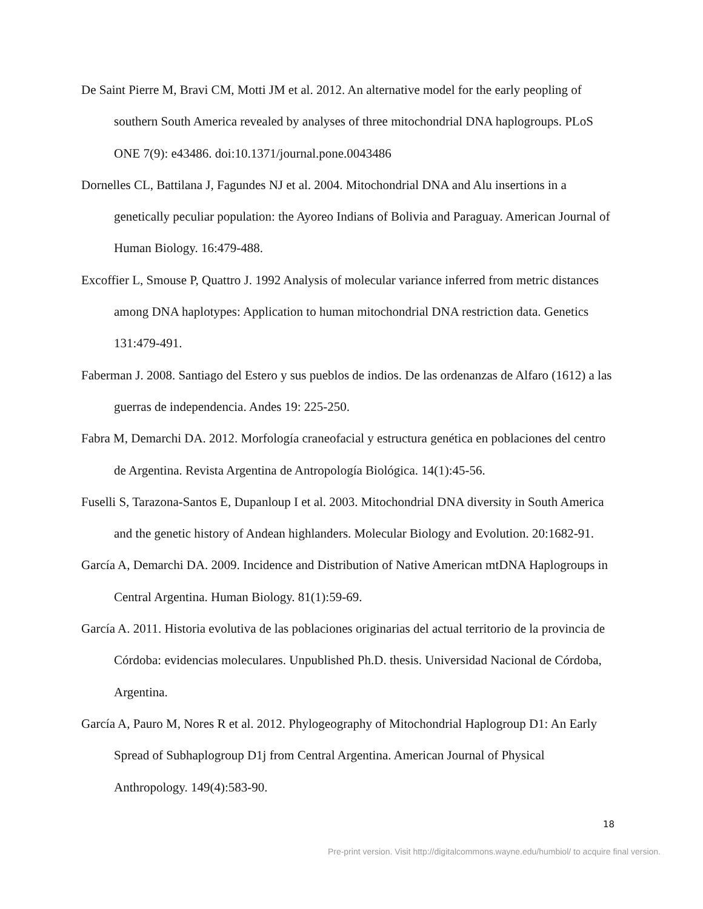De Saint Pierre M, Bravi CM, Motti JM et al. 2012. An alternative model for the early peopling of southern South America revealed by analyses of three mitochondrial DNA haplogroups. PLoS ONE 7(9): e43486. doi:10.1371/journal.pone.0043486
Dornelles CL, Battilana J, Fagundes NJ et al. 2004. Mitochondrial DNA and Alu insertions in a genetically peculiar population: the Ayoreo Indians of Bolivia and Paraguay. American Journal of Human Biology. 16:479-488.
Excoffier L, Smouse P, Quattro J. 1992 Analysis of molecular variance inferred from metric distances among DNA haplotypes: Application to human mitochondrial DNA restriction data. Genetics 131:479-491.
Faberman J. 2008. Santiago del Estero y sus pueblos de indios. De las ordenanzas de Alfaro (1612) a las guerras de independencia. Andes 19: 225-250.
Fabra M, Demarchi DA. 2012. Morfología craneofacial y estructura genética en poblaciones del centro de Argentina. Revista Argentina de Antropología Biológica. 14(1):45-56.
Fuselli S, Tarazona-Santos E, Dupanloup I et al. 2003. Mitochondrial DNA diversity in South America and the genetic history of Andean highlanders. Molecular Biology and Evolution. 20:1682-91.
García A, Demarchi DA. 2009. Incidence and Distribution of Native American mtDNA Haplogroups in Central Argentina. Human Biology. 81(1):59-69.
García A. 2011. Historia evolutiva de las poblaciones originarias del actual territorio de la provincia de Córdoba: evidencias moleculares. Unpublished Ph.D. thesis. Universidad Nacional de Córdoba, Argentina.
García A, Pauro M, Nores R et al. 2012. Phylogeography of Mitochondrial Haplogroup D1: An Early Spread of Subhaplogroup D1j from Central Argentina. American Journal of Physical Anthropology. 149(4):583-90.
18
Pre-print version. Visit http://digitalcommons.wayne.edu/humbiol/ to acquire final version.